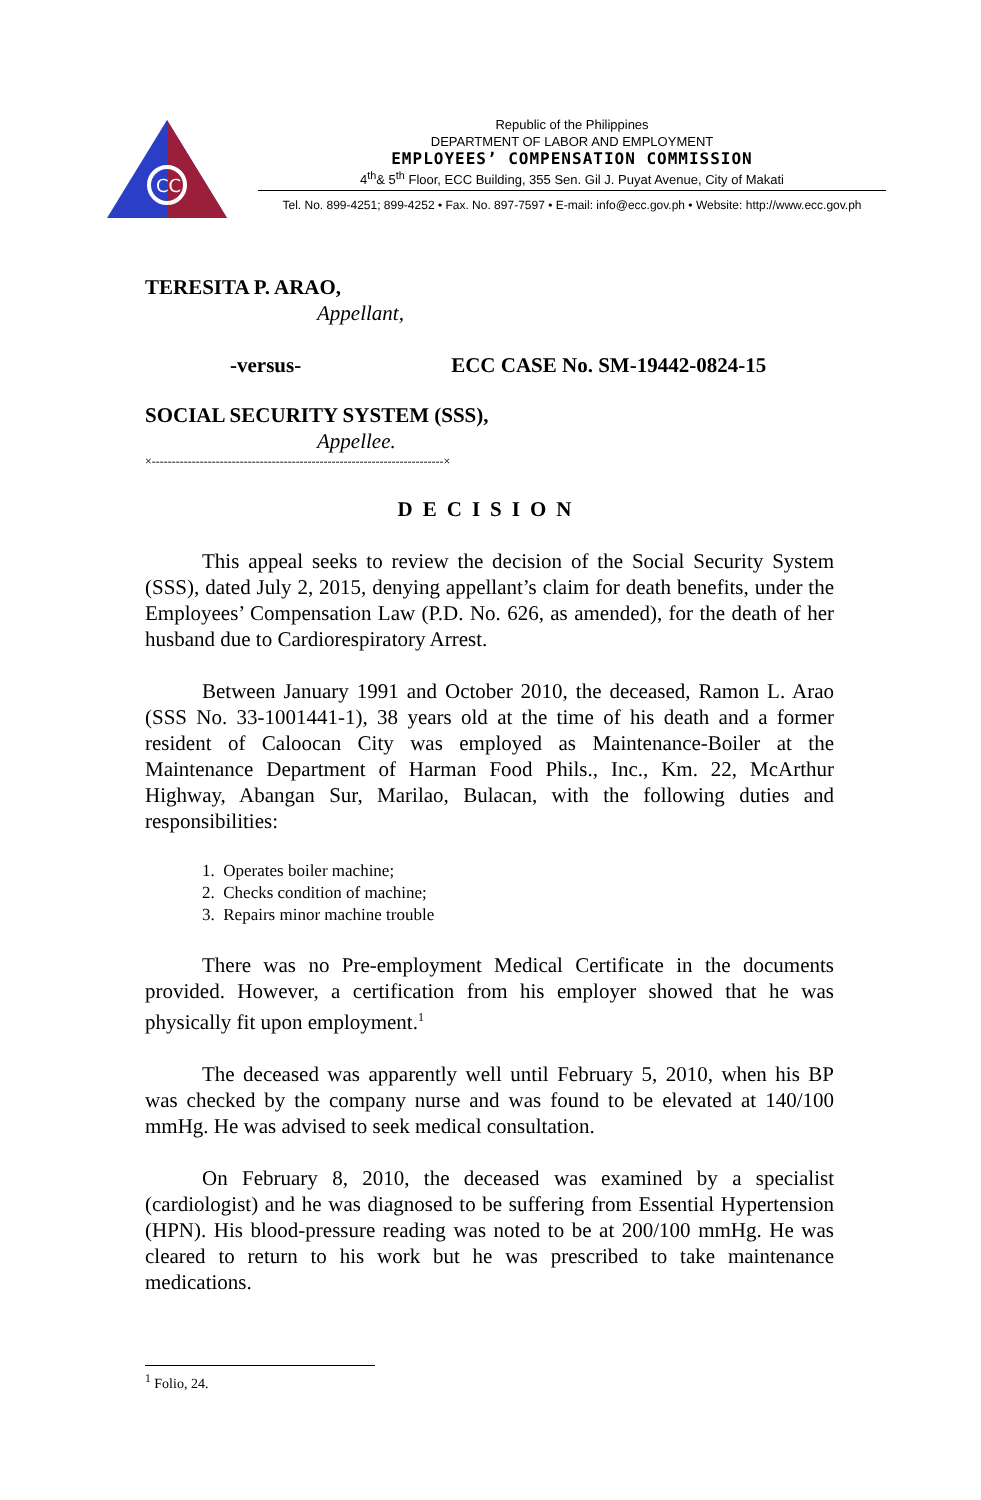CC
Republic of the Philippines
DEPARTMENT OF LABOR AND EMPLOYMENT
EMPLOYEES’ COMPENSATION COMMISSION
4<sup>th</sup>& 5<sup>th</sup> Floor, ECC Building, 355 Sen. Gil J. Puyat Avenue, City of Makati
Tel. No. 899-4251; 899-4252 • Fax. No. 897-7597 • E-mail: info@ecc.gov.ph • Website: http://www.ecc.gov.ph
TERESITA P. ARAO,
Appellant,
-versus- ECC CASE No. SM-19442-0824-15
SOCIAL SECURITY SYSTEM (SSS),
Appellee.
×-------------------------------------------------------------------------×
DECISION
This appeal seeks to review the decision of the Social Security System (SSS), dated July 2, 2015, denying appellant’s claim for death benefits, under the Employees’ Compensation Law (P.D. No. 626, as amended), for the death of her husband due to Cardiorespiratory Arrest.
Between January 1991 and October 2010, the deceased, Ramon L. Arao (SSS No. 33-1001441-1), 38 years old at the time of his death and a former resident of Caloocan City was employed as Maintenance-Boiler at the Maintenance Department of Harman Food Phils., Inc., Km. 22, McArthur Highway, Abangan Sur, Marilao, Bulacan, with the following duties and responsibilities:
1. Operates boiler machine;
2. Checks condition of machine;
3. Repairs minor machine trouble
There was no Pre-employment Medical Certificate in the documents provided. However, a certification from his employer showed that he was physically fit upon employment.<sup>1</sup>
The deceased was apparently well until February 5, 2010, when his BP was checked by the company nurse and was found to be elevated at 140/100 mmHg. He was advised to seek medical consultation.
On February 8, 2010, the deceased was examined by a specialist (cardiologist) and he was diagnosed to be suffering from Essential Hypertension (HPN). His blood-pressure reading was noted to be at 200/100 mmHg. He was cleared to return to his work but he was prescribed to take maintenance medications.
<sup>1</sup> Folio, 24.